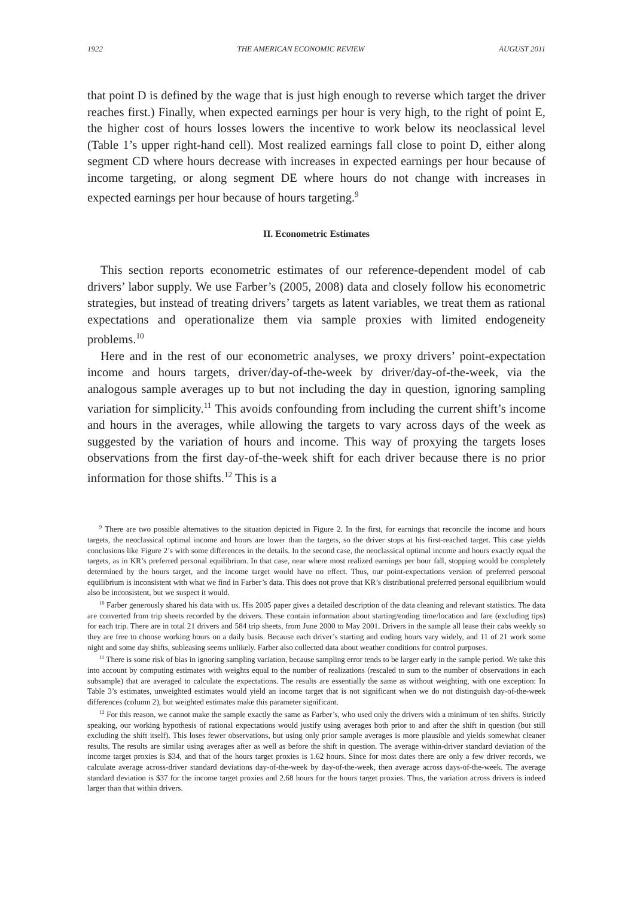1922 THE AMERICAN ECONOMIC REVIEW AUGUST 2011
that point D is defined by the wage that is just high enough to reverse which target the driver reaches first.) Finally, when expected earnings per hour is very high, to the right of point E, the higher cost of hours losses lowers the incentive to work below its neoclassical level (Table 1’s upper right-hand cell). Most realized earnings fall close to point D, either along segment CD where hours decrease with increases in expected earnings per hour because of income targeting, or along segment DE where hours do not change with increases in expected earnings per hour because of hours targeting.<sup>9</sup>
II. Econometric Estimates
This section reports econometric estimates of our reference-dependent model of cab drivers’ labor supply. We use Farber’s (2005, 2008) data and closely follow his econometric strategies, but instead of treating drivers’ targets as latent variables, we treat them as rational expectations and operationalize them via sample proxies with limited endogeneity problems.<sup>10</sup>
Here and in the rest of our econometric analyses, we proxy drivers’ point-expectation income and hours targets, driver/day-of-the-week by driver/day-of-the-week, via the analogous sample averages up to but not including the day in question, ignoring sampling variation for simplicity.<sup>11</sup> This avoids confounding from including the current shift’s income and hours in the averages, while allowing the targets to vary across days of the week as suggested by the variation of hours and income. This way of proxying the targets loses observations from the first day-of-the-week shift for each driver because there is no prior information for those shifts.<sup>12</sup> This is a
<sup>9</sup> There are two possible alternatives to the situation depicted in Figure 2. In the first, for earnings that reconcile the income and hours targets, the neoclassical optimal income and hours are lower than the targets, so the driver stops at his first-reached target. This case yields conclusions like Figure 2’s with some differences in the details. In the second case, the neoclassical optimal income and hours exactly equal the targets, as in KR’s preferred personal equilibrium. In that case, near where most realized earnings per hour fall, stopping would be completely determined by the hours target, and the income target would have no effect. Thus, our point-expectations version of preferred personal equilibrium is inconsistent with what we find in Farber’s data. This does not prove that KR’s distributional preferred personal equilibrium would also be inconsistent, but we suspect it would.
<sup>10</sup> Farber generously shared his data with us. His 2005 paper gives a detailed description of the data cleaning and relevant statistics. The data are converted from trip sheets recorded by the drivers. These contain information about starting/ending time/location and fare (excluding tips) for each trip. There are in total 21 drivers and 584 trip sheets, from June 2000 to May 2001. Drivers in the sample all lease their cabs weekly so they are free to choose working hours on a daily basis. Because each driver’s starting and ending hours vary widely, and 11 of 21 work some night and some day shifts, subleasing seems unlikely. Farber also collected data about weather conditions for control purposes.
<sup>11</sup> There is some risk of bias in ignoring sampling variation, because sampling error tends to be larger early in the sample period. We take this into account by computing estimates with weights equal to the number of realizations (rescaled to sum to the number of observations in each subsample) that are averaged to calculate the expectations. The results are essentially the same as without weighting, with one exception: In Table 3’s estimates, unweighted estimates would yield an income target that is not significant when we do not distinguish day-of-the-week differences (column 2), but weighted estimates make this parameter significant.
<sup>12</sup> For this reason, we cannot make the sample exactly the same as Farber’s, who used only the drivers with a minimum of ten shifts. Strictly speaking, our working hypothesis of rational expectations would justify using averages both prior to and after the shift in question (but still excluding the shift itself). This loses fewer observations, but using only prior sample averages is more plausible and yields somewhat cleaner results. The results are similar using averages after as well as before the shift in question. The average within-driver standard deviation of the income target proxies is $34, and that of the hours target proxies is 1.62 hours. Since for most dates there are only a few driver records, we calculate average across-driver standard deviations day-of-the-week by day-of-the-week, then average across days-of-the-week. The average standard deviation is $37 for the income target proxies and 2.68 hours for the hours target proxies. Thus, the variation across drivers is indeed larger than that within drivers.